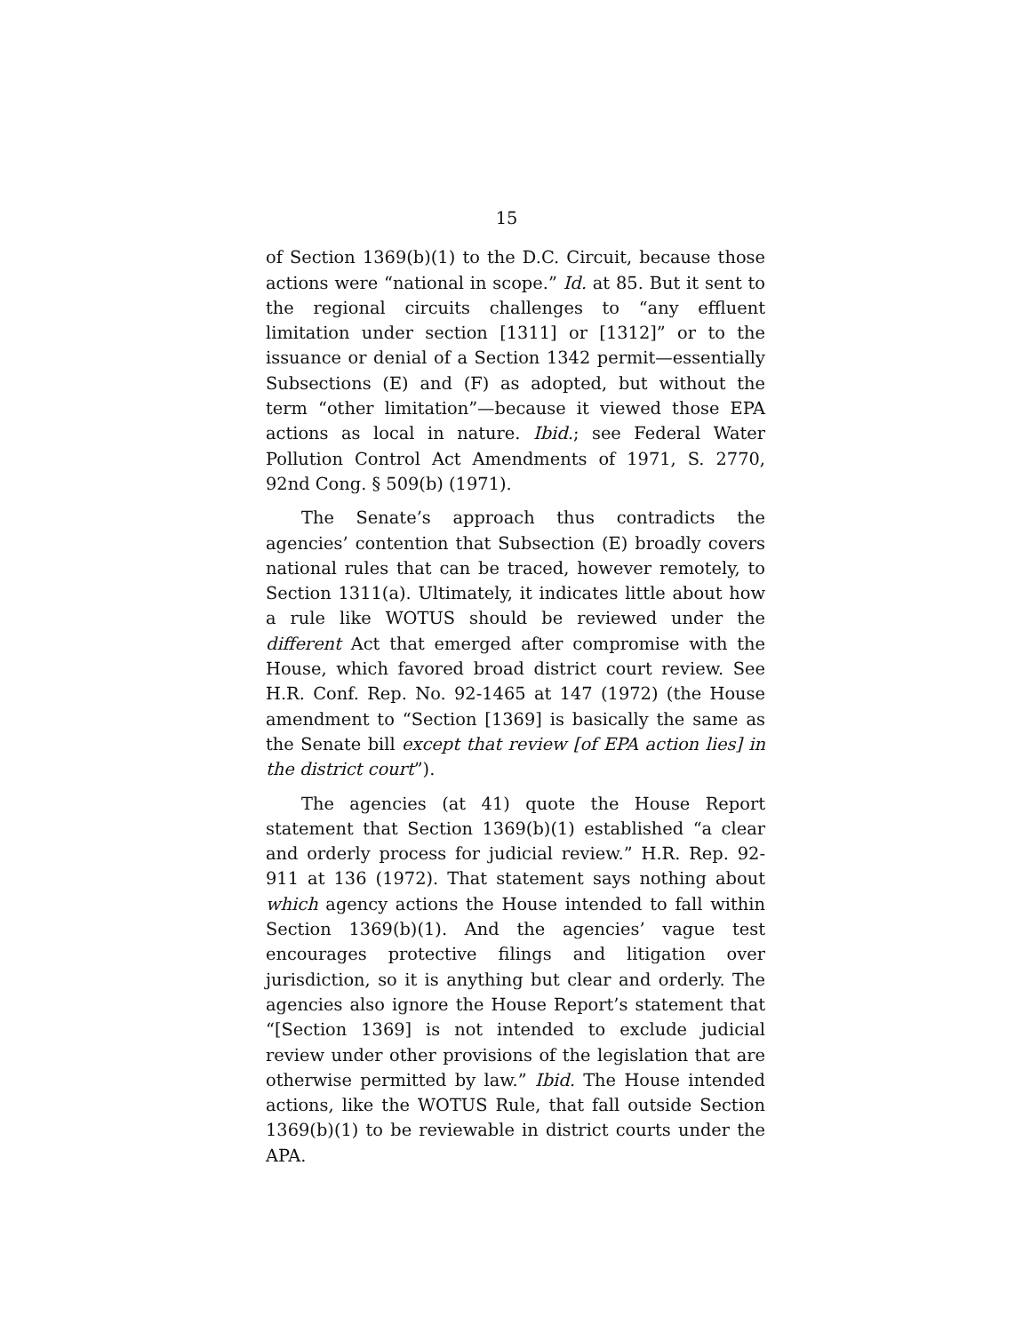15
of Section 1369(b)(1) to the D.C. Circuit, because those actions were “national in scope.” Id. at 85. But it sent to the regional circuits challenges to “any effluent limitation under section [1311] or [1312]” or to the issuance or denial of a Section 1342 permit—essentially Subsections (E) and (F) as adopted, but without the term “other limitation”—because it viewed those EPA actions as local in nature. Ibid.; see Federal Water Pollution Control Act Amendments of 1971, S. 2770, 92nd Cong. § 509(b) (1971).
The Senate’s approach thus contradicts the agencies’ contention that Subsection (E) broadly covers national rules that can be traced, however remotely, to Section 1311(a). Ultimately, it indicates little about how a rule like WOTUS should be reviewed under the different Act that emerged after compromise with the House, which favored broad district court review. See H.R. Conf. Rep. No. 92-1465 at 147 (1972) (the House amendment to “Section [1369] is basically the same as the Senate bill except that review [of EPA action lies] in the district court”).
The agencies (at 41) quote the House Report statement that Section 1369(b)(1) established “a clear and orderly process for judicial review.” H.R. Rep. 92-911 at 136 (1972). That statement says nothing about which agency actions the House intended to fall within Section 1369(b)(1). And the agencies’ vague test encourages protective filings and litigation over jurisdiction, so it is anything but clear and orderly. The agencies also ignore the House Report’s statement that “[Section 1369] is not intended to exclude judicial review under other provisions of the legislation that are otherwise permitted by law.” Ibid. The House intended actions, like the WOTUS Rule, that fall outside Section 1369(b)(1) to be reviewable in district courts under the APA.